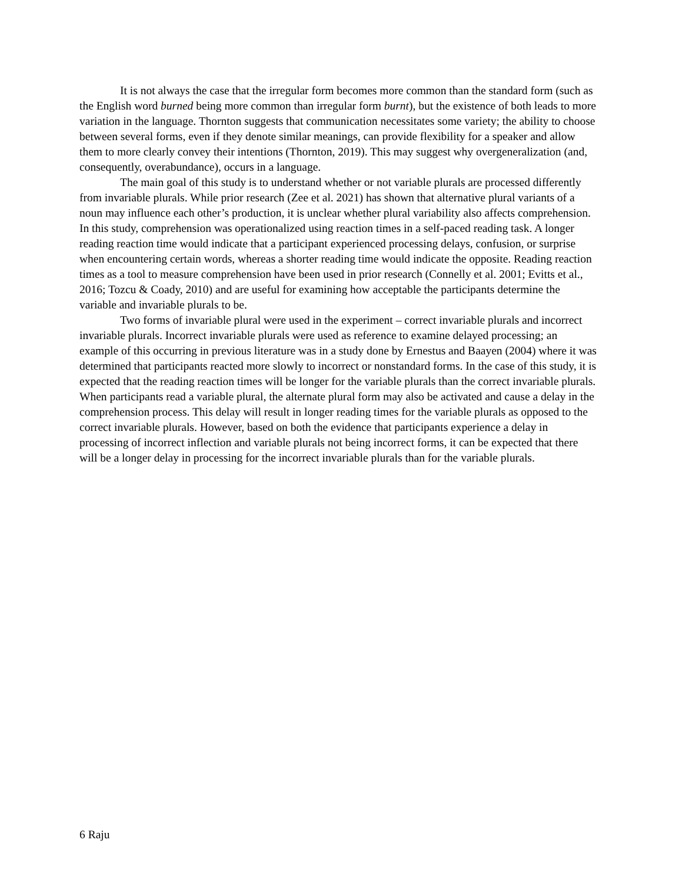It is not always the case that the irregular form becomes more common than the standard form (such as the English word burned being more common than irregular form burnt), but the existence of both leads to more variation in the language. Thornton suggests that communication necessitates some variety; the ability to choose between several forms, even if they denote similar meanings, can provide flexibility for a speaker and allow them to more clearly convey their intentions (Thornton, 2019). This may suggest why overgeneralization (and, consequently, overabundance), occurs in a language.
The main goal of this study is to understand whether or not variable plurals are processed differently from invariable plurals. While prior research (Zee et al. 2021) has shown that alternative plural variants of a noun may influence each other’s production, it is unclear whether plural variability also affects comprehension. In this study, comprehension was operationalized using reaction times in a self-paced reading task. A longer reading reaction time would indicate that a participant experienced processing delays, confusion, or surprise when encountering certain words, whereas a shorter reading time would indicate the opposite. Reading reaction times as a tool to measure comprehension have been used in prior research (Connelly et al. 2001; Evitts et al., 2016; Tozcu & Coady, 2010) and are useful for examining how acceptable the participants determine the variable and invariable plurals to be.
Two forms of invariable plural were used in the experiment – correct invariable plurals and incorrect invariable plurals. Incorrect invariable plurals were used as reference to examine delayed processing; an example of this occurring in previous literature was in a study done by Ernestus and Baayen (2004) where it was determined that participants reacted more slowly to incorrect or nonstandard forms. In the case of this study, it is expected that the reading reaction times will be longer for the variable plurals than the correct invariable plurals. When participants read a variable plural, the alternate plural form may also be activated and cause a delay in the comprehension process. This delay will result in longer reading times for the variable plurals as opposed to the correct invariable plurals. However, based on both the evidence that participants experience a delay in processing of incorrect inflection and variable plurals not being incorrect forms, it can be expected that there will be a longer delay in processing for the incorrect invariable plurals than for the variable plurals.
6 Raju